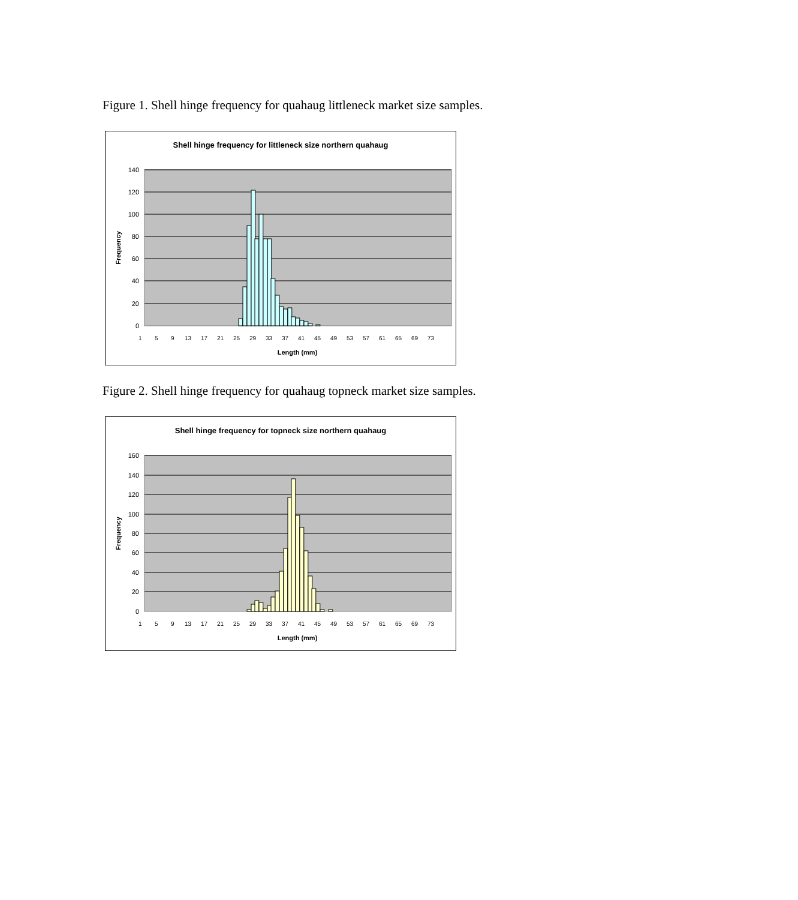Figure 1. Shell hinge frequency for quahaug littleneck market size samples.
Shell hinge frequency for littleneck size northern quahaug
140
120
100
80
60
40
20
0
Frequency
1
5
9
13
17
21
25
29
33
37
41
45
49
53
57
61
65
69
73
Length (mm)
Figure 2. Shell hinge frequency for quahaug topneck market size samples.
Shell hinge frequency for topneck size northern quahaug
160
140
120
100
80
60
40
20
0
Frequency
1
5
9
13
17
21
25
29
33
37
41
45
49
53
57
61
65
69
73
Length (mm)